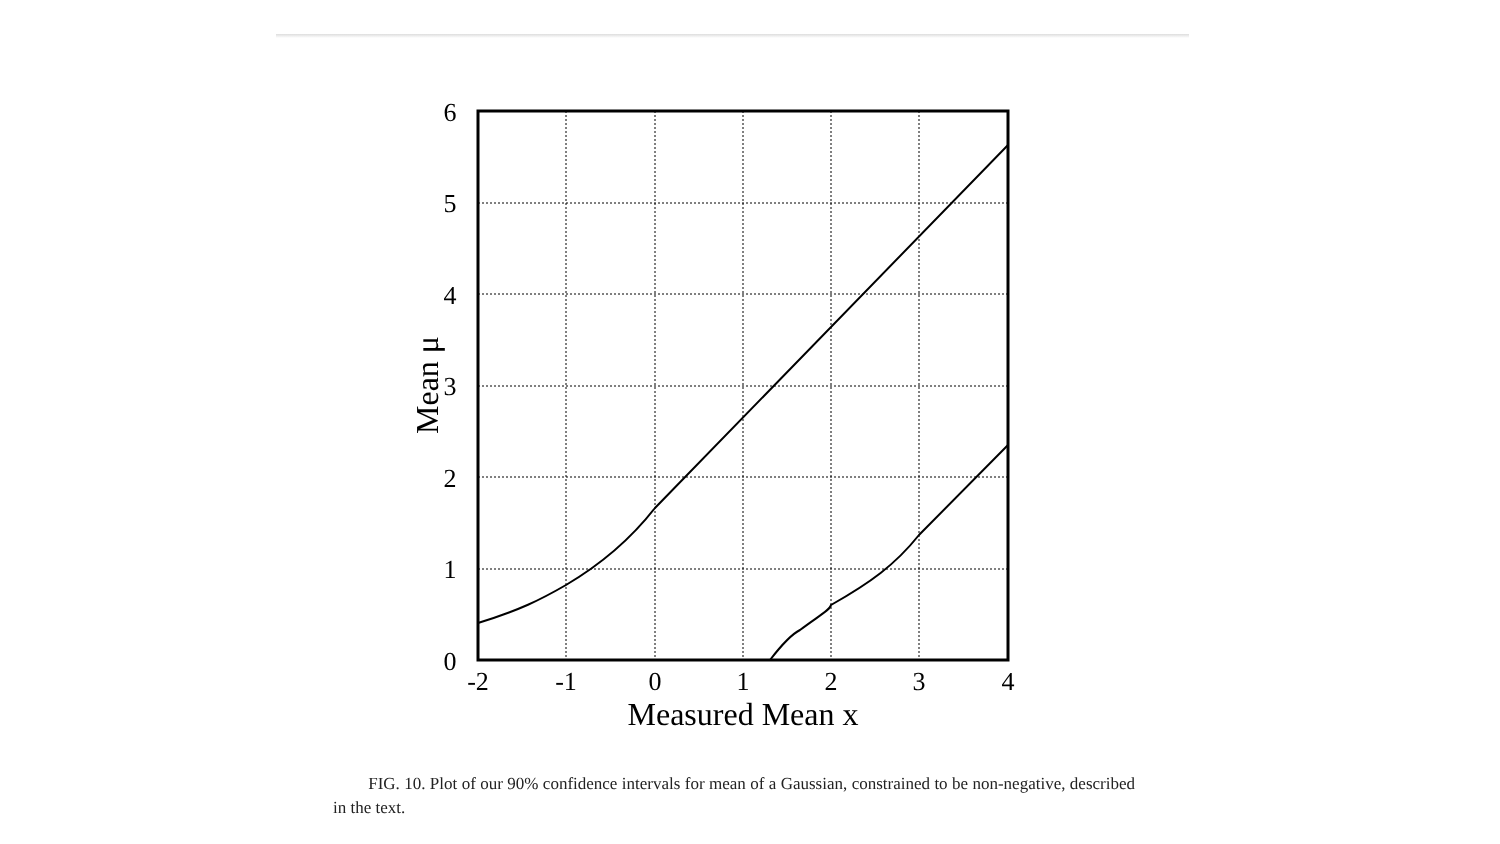-2
-1
0
1
2
3
4
0
1
2
3
4
5
6
Measured Mean x
Mean μ
FIG. 10. Plot of our 90% confidence intervals for mean of a Gaussian, constrained to be non-negative, described in the text.